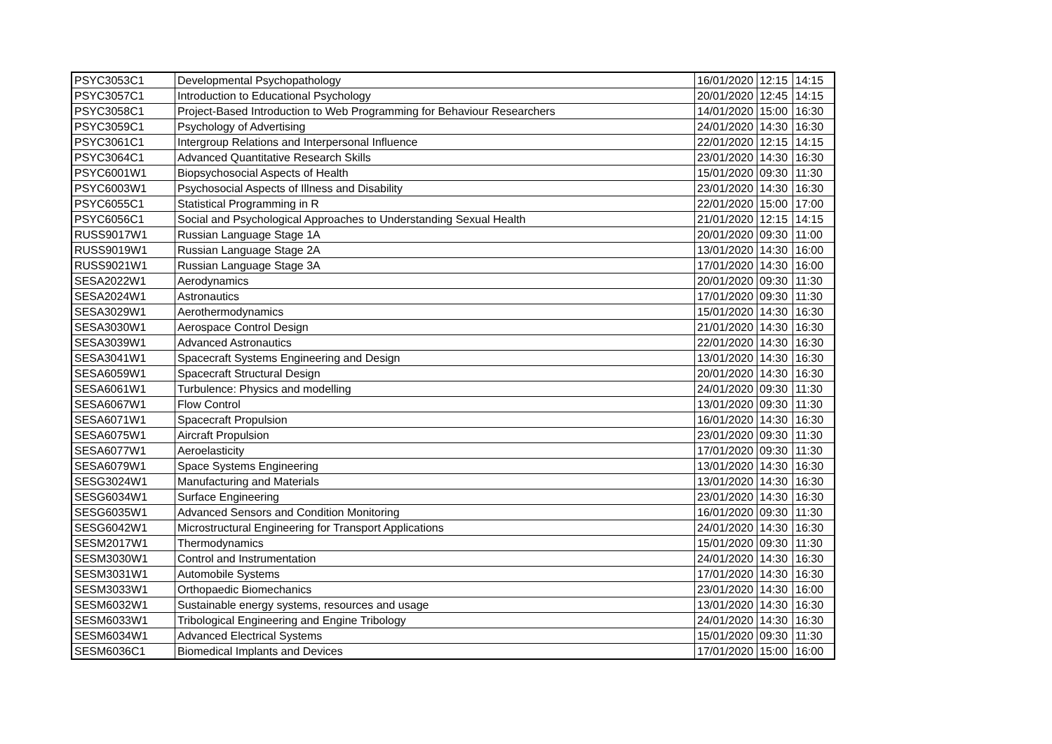| PSYC3053C1 | Developmental Psychopathology | 16/01/2020 | 12:15 | 14:15 |
| PSYC3057C1 | Introduction to Educational Psychology | 20/01/2020 | 12:45 | 14:15 |
| PSYC3058C1 | Project-Based Introduction to Web Programming for Behaviour Researchers | 14/01/2020 | 15:00 | 16:30 |
| PSYC3059C1 | Psychology of Advertising | 24/01/2020 | 14:30 | 16:30 |
| PSYC3061C1 | Intergroup Relations and Interpersonal Influence | 22/01/2020 | 12:15 | 14:15 |
| PSYC3064C1 | Advanced Quantitative Research Skills | 23/01/2020 | 14:30 | 16:30 |
| PSYC6001W1 | Biopsychosocial Aspects of Health | 15/01/2020 | 09:30 | 11:30 |
| PSYC6003W1 | Psychosocial Aspects of Illness and Disability | 23/01/2020 | 14:30 | 16:30 |
| PSYC6055C1 | Statistical Programming in R | 22/01/2020 | 15:00 | 17:00 |
| PSYC6056C1 | Social and Psychological Approaches to Understanding Sexual Health | 21/01/2020 | 12:15 | 14:15 |
| RUSS9017W1 | Russian Language Stage 1A | 20/01/2020 | 09:30 | 11:00 |
| RUSS9019W1 | Russian Language Stage 2A | 13/01/2020 | 14:30 | 16:00 |
| RUSS9021W1 | Russian Language Stage 3A | 17/01/2020 | 14:30 | 16:00 |
| SESA2022W1 | Aerodynamics | 20/01/2020 | 09:30 | 11:30 |
| SESA2024W1 | Astronautics | 17/01/2020 | 09:30 | 11:30 |
| SESA3029W1 | Aerothermodynamics | 15/01/2020 | 14:30 | 16:30 |
| SESA3030W1 | Aerospace Control Design | 21/01/2020 | 14:30 | 16:30 |
| SESA3039W1 | Advanced Astronautics | 22/01/2020 | 14:30 | 16:30 |
| SESA3041W1 | Spacecraft Systems Engineering and Design | 13/01/2020 | 14:30 | 16:30 |
| SESA6059W1 | Spacecraft Structural Design | 20/01/2020 | 14:30 | 16:30 |
| SESA6061W1 | Turbulence: Physics and modelling | 24/01/2020 | 09:30 | 11:30 |
| SESA6067W1 | Flow Control | 13/01/2020 | 09:30 | 11:30 |
| SESA6071W1 | Spacecraft Propulsion | 16/01/2020 | 14:30 | 16:30 |
| SESA6075W1 | Aircraft Propulsion | 23/01/2020 | 09:30 | 11:30 |
| SESA6077W1 | Aeroelasticity | 17/01/2020 | 09:30 | 11:30 |
| SESA6079W1 | Space Systems Engineering | 13/01/2020 | 14:30 | 16:30 |
| SESG3024W1 | Manufacturing and Materials | 13/01/2020 | 14:30 | 16:30 |
| SESG6034W1 | Surface Engineering | 23/01/2020 | 14:30 | 16:30 |
| SESG6035W1 | Advanced Sensors and Condition Monitoring | 16/01/2020 | 09:30 | 11:30 |
| SESG6042W1 | Microstructural Engineering for Transport Applications | 24/01/2020 | 14:30 | 16:30 |
| SESM2017W1 | Thermodynamics | 15/01/2020 | 09:30 | 11:30 |
| SESM3030W1 | Control and Instrumentation | 24/01/2020 | 14:30 | 16:30 |
| SESM3031W1 | Automobile Systems | 17/01/2020 | 14:30 | 16:30 |
| SESM3033W1 | Orthopaedic Biomechanics | 23/01/2020 | 14:30 | 16:00 |
| SESM6032W1 | Sustainable energy systems, resources and usage | 13/01/2020 | 14:30 | 16:30 |
| SESM6033W1 | Tribological Engineering and Engine Tribology | 24/01/2020 | 14:30 | 16:30 |
| SESM6034W1 | Advanced Electrical Systems | 15/01/2020 | 09:30 | 11:30 |
| SESM6036C1 | Biomedical Implants and Devices | 17/01/2020 | 15:00 | 16:00 |